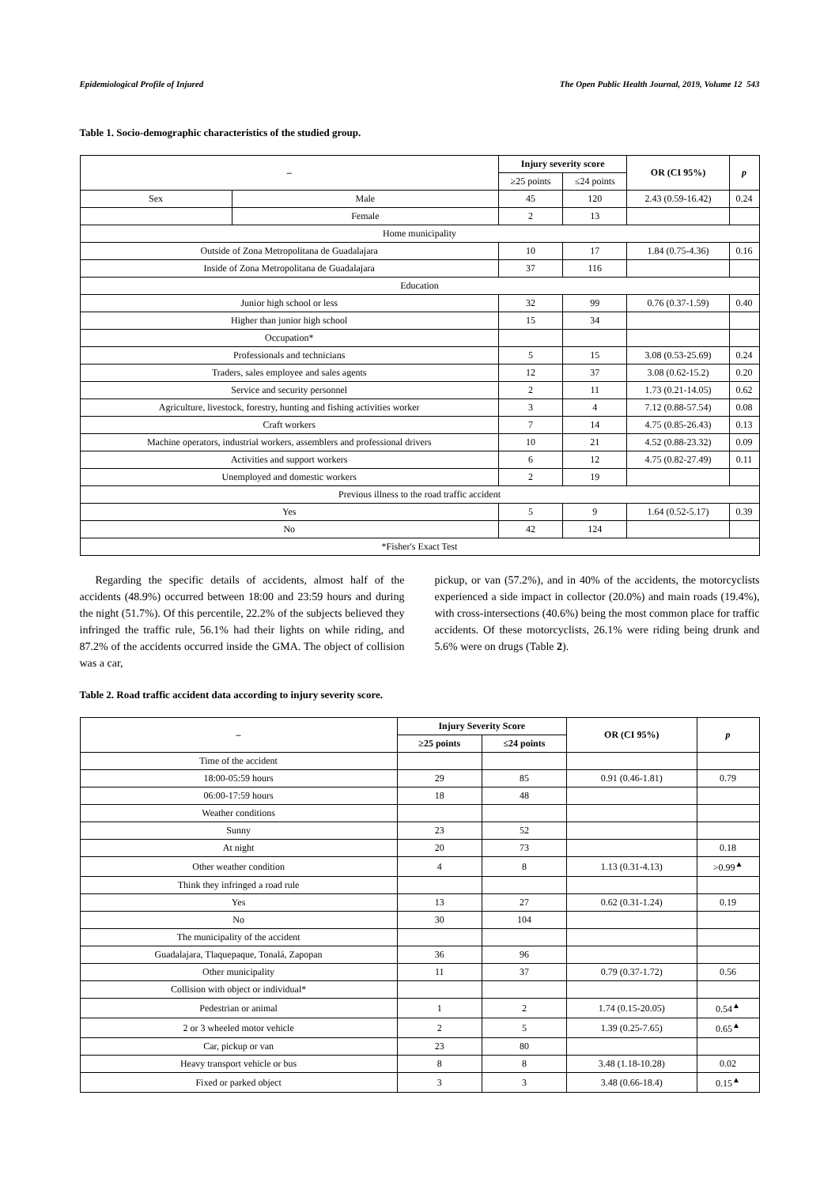Epidemiological Profile of Injured The Open Public Health Journal, 2019, Volume 12 543
Table 1. Socio-demographic characteristics of the studied group.
| – | | Injury severity score | | OR (CI 95%) | p |
| --- | --- | --- | --- | --- | --- |
| | | ≥25 points | ≤24 points | | |
| Sex | Male | 45 | 120 | 2.43 (0.59-16.42) | 0.24 |
| | Female | 2 | 13 | | |
| Home municipality | | | | | |
| Outside of Zona Metropolitana de Guadalajara | | 10 | 17 | 1.84 (0.75-4.36) | 0.16 |
| Inside of Zona Metropolitana de Guadalajara | | 37 | 116 | | |
| Education | | | | | |
| Junior high school or less | | 32 | 99 | 0.76 (0.37-1.59) | 0.40 |
| Higher than junior high school | | 15 | 34 | | |
| Occupation* | | | | | |
| Professionals and technicians | | 5 | 15 | 3.08 (0.53-25.69) | 0.24 |
| Traders, sales employee and sales agents | | 12 | 37 | 3.08 (0.62-15.2) | 0.20 |
| Service and security personnel | | 2 | 11 | 1.73 (0.21-14.05) | 0.62 |
| Agriculture, livestock, forestry, hunting and fishing activities worker | | 3 | 4 | 7.12 (0.88-57.54) | 0.08 |
| Craft workers | | 7 | 14 | 4.75 (0.85-26.43) | 0.13 |
| Machine operators, industrial workers, assemblers and professional drivers | | 10 | 21 | 4.52 (0.88-23.32) | 0.09 |
| Activities and support workers | | 6 | 12 | 4.75 (0.82-27.49) | 0.11 |
| Unemployed and domestic workers | | 2 | 19 | | |
| Previous illness to the road traffic accident | | | | | |
| Yes | | 5 | 9 | 1.64 (0.52-5.17) | 0.39 |
| No | | 42 | 124 | | |
| *Fisher's Exact Test | | | | | |
Regarding the specific details of accidents, almost half of the accidents (48.9%) occurred between 18:00 and 23:59 hours and during the night (51.7%). Of this percentile, 22.2% of the subjects believed they infringed the traffic rule, 56.1% had their lights on while riding, and 87.2% of the accidents occurred inside the GMA. The object of collision was a car,
pickup, or van (57.2%), and in 40% of the accidents, the motorcyclists experienced a side impact in collector (20.0%) and main roads (19.4%), with cross-intersections (40.6%) being the most common place for traffic accidents. Of these motorcyclists, 26.1% were riding being drunk and 5.6% were on drugs (Table 2).
Table 2. Road traffic accident data according to injury severity score.
| – | Injury Severity Score | | OR (CI 95%) | p |
| --- | --- | --- | --- | --- |
| | ≥25 points | ≤24 points | | |
| Time of the accident | | | | |
| 18:00-05:59 hours | 29 | 85 | 0.91 (0.46-1.81) | 0.79 |
| 06:00-17:59 hours | 18 | 48 | | |
| Weather conditions | | | | |
| Sunny | 23 | 52 | | |
| At night | 20 | 73 | | 0.18 |
| Other weather condition | 4 | 8 | 1.13 (0.31-4.13) | >0.99<sup>▲</sup> |
| Think they infringed a road rule | | | | |
| Yes | 13 | 27 | 0.62 (0.31-1.24) | 0.19 |
| No | 30 | 104 | | |
| The municipality of the accident | | | | |
| Guadalajara, Tlaquepaque, Tonalá, Zapopan | 36 | 96 | | |
| Other municipality | 11 | 37 | 0.79 (0.37-1.72) | 0.56 |
| Collision with object or individual* | | | | |
| Pedestrian or animal | 1 | 2 | 1.74 (0.15-20.05) | 0.54<sup>▲</sup> |
| 2 or 3 wheeled motor vehicle | 2 | 5 | 1.39 (0.25-7.65) | 0.65<sup>▲</sup> |
| Car, pickup or van | 23 | 80 | | |
| Heavy transport vehicle or bus | 8 | 8 | 3.48 (1.18-10.28) | 0.02 |
| Fixed or parked object | 3 | 3 | 3.48 (0.66-18.4) | 0.15<sup>▲</sup> |